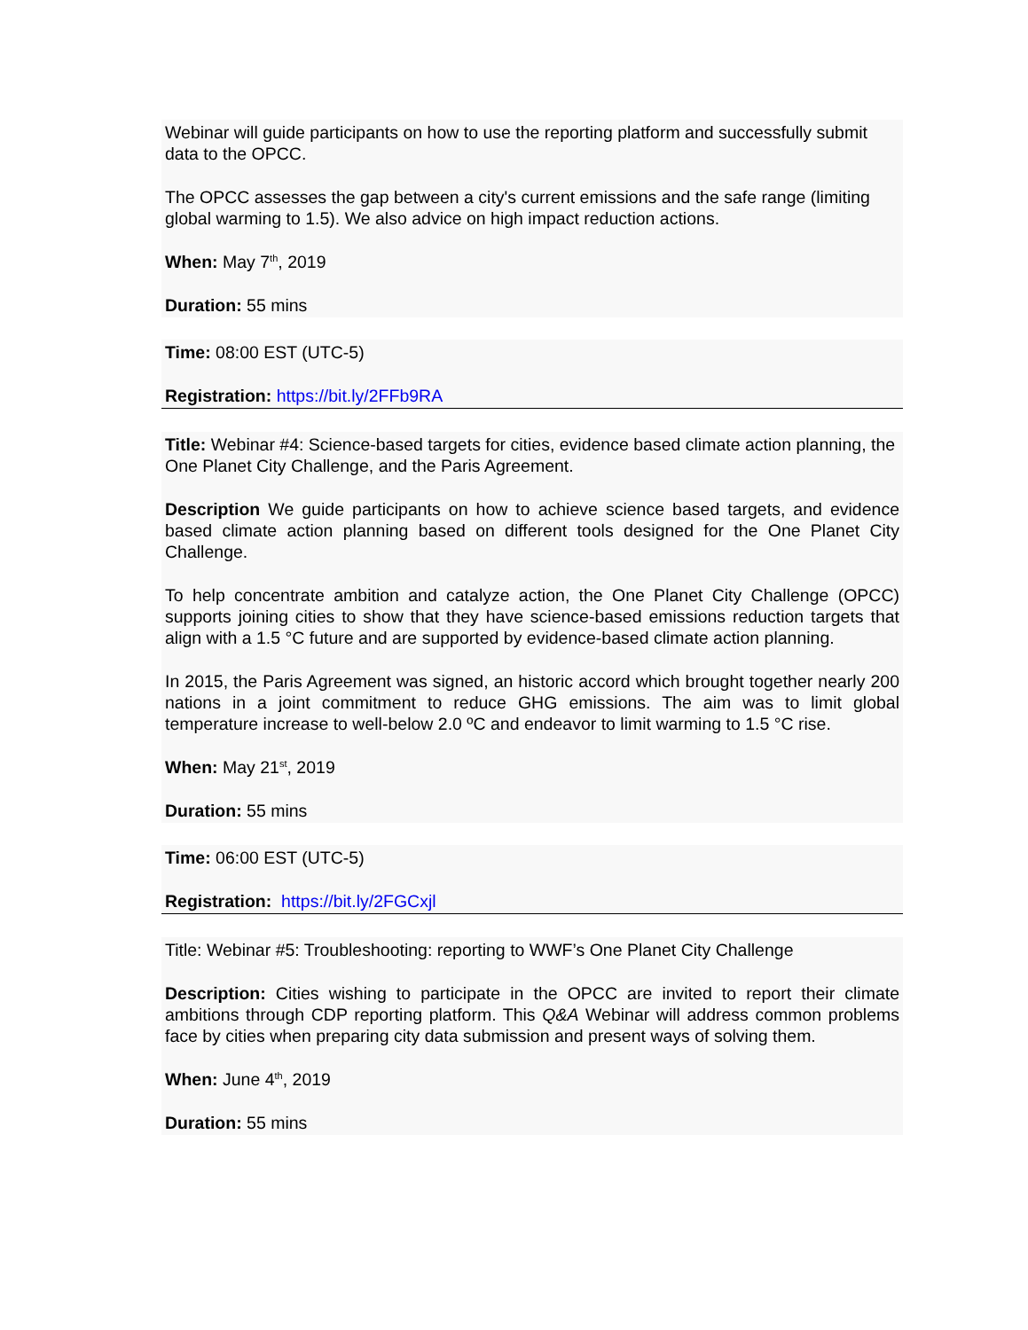Webinar will guide participants on how to use the reporting platform and successfully submit data to the OPCC.
The OPCC assesses the gap between a city's current emissions and the safe range (limiting global warming to 1.5). We also advice on high impact reduction actions.
When: May 7<sup>th</sup>, 2019
Duration: 55 mins
Time: 08:00 EST (UTC-5)
Registration: https://bit.ly/2FFb9RA
Title: Webinar #4: Science-based targets for cities, evidence based climate action planning, the One Planet City Challenge, and the Paris Agreement.
Description We guide participants on how to achieve science based targets, and evidence based climate action planning based on different tools designed for the One Planet City Challenge.
To help concentrate ambition and catalyze action, the One Planet City Challenge (OPCC) supports joining cities to show that they have science-based emissions reduction targets that align with a 1.5 °C future and are supported by evidence-based climate action planning.
In 2015, the Paris Agreement was signed, an historic accord which brought together nearly 200 nations in a joint commitment to reduce GHG emissions. The aim was to limit global temperature increase to well-below 2.0 ºC and endeavor to limit warming to 1.5 °C rise.
When: May 21<sup>st</sup>, 2019
Duration: 55 mins
Time: 06:00 EST (UTC-5)
Registration: https://bit.ly/2FGCxjl
Title: Webinar #5: Troubleshooting: reporting to WWF’s One Planet City Challenge
Description: Cities wishing to participate in the OPCC are invited to report their climate ambitions through CDP reporting platform. This Q&A Webinar will address common problems face by cities when preparing city data submission and present ways of solving them.
When: June 4<sup>th</sup>, 2019
Duration: 55 mins